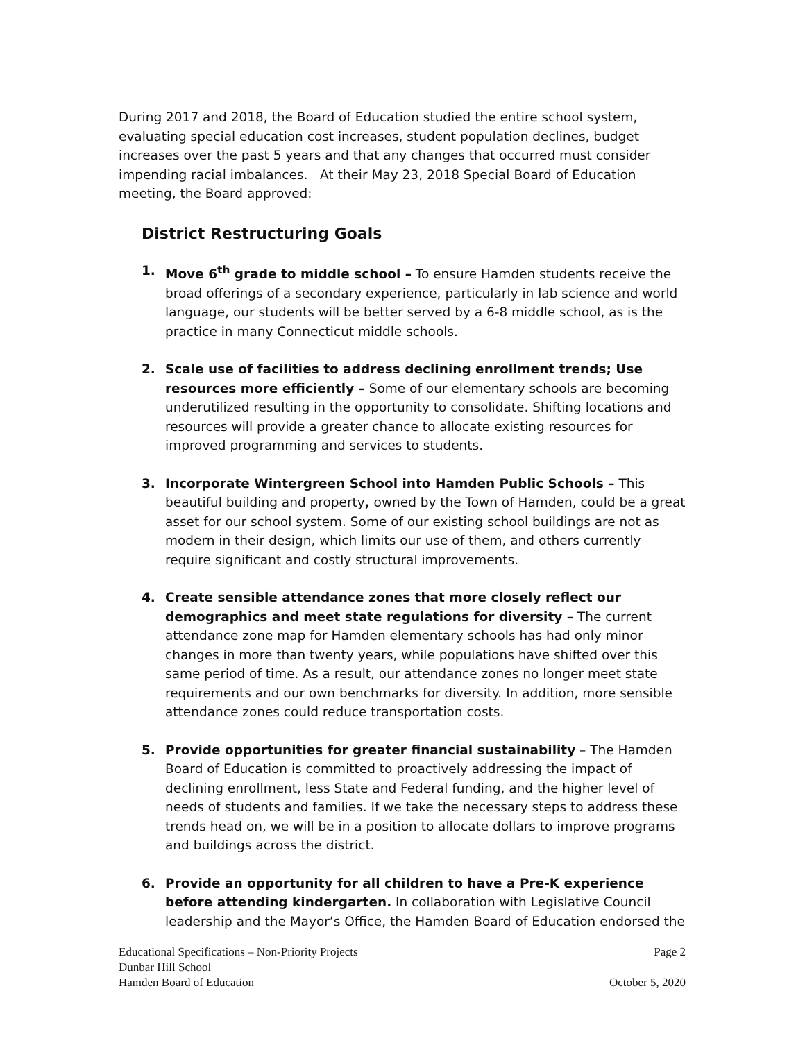During 2017 and 2018, the Board of Education studied the entire school system, evaluating special education cost increases, student population declines, budget increases over the past 5 years and that any changes that occurred must consider impending racial imbalances. At their May 23, 2018 Special Board of Education meeting, the Board approved:
District Restructuring Goals
1. Move 6<sup>th</sup> grade to middle school – To ensure Hamden students receive the broad offerings of a secondary experience, particularly in lab science and world language, our students will be better served by a 6-8 middle school, as is the practice in many Connecticut middle schools.
2. Scale use of facilities to address declining enrollment trends; Use resources more efficiently – Some of our elementary schools are becoming underutilized resulting in the opportunity to consolidate. Shifting locations and resources will provide a greater chance to allocate existing resources for improved programming and services to students.
3. Incorporate Wintergreen School into Hamden Public Schools – This beautiful building and property, owned by the Town of Hamden, could be a great asset for our school system. Some of our existing school buildings are not as modern in their design, which limits our use of them, and others currently require significant and costly structural improvements.
4. Create sensible attendance zones that more closely reflect our demographics and meet state regulations for diversity – The current attendance zone map for Hamden elementary schools has had only minor changes in more than twenty years, while populations have shifted over this same period of time. As a result, our attendance zones no longer meet state requirements and our own benchmarks for diversity. In addition, more sensible attendance zones could reduce transportation costs.
5. Provide opportunities for greater financial sustainability – The Hamden Board of Education is committed to proactively addressing the impact of declining enrollment, less State and Federal funding, and the higher level of needs of students and families. If we take the necessary steps to address these trends head on, we will be in a position to allocate dollars to improve programs and buildings across the district.
6. Provide an opportunity for all children to have a Pre-K experience before attending kindergarten. In collaboration with Legislative Council leadership and the Mayor’s Office, the Hamden Board of Education endorsed the
Educational Specifications – Non-Priority Projects Page 2
Dunbar Hill School
Hamden Board of Education October 5, 2020